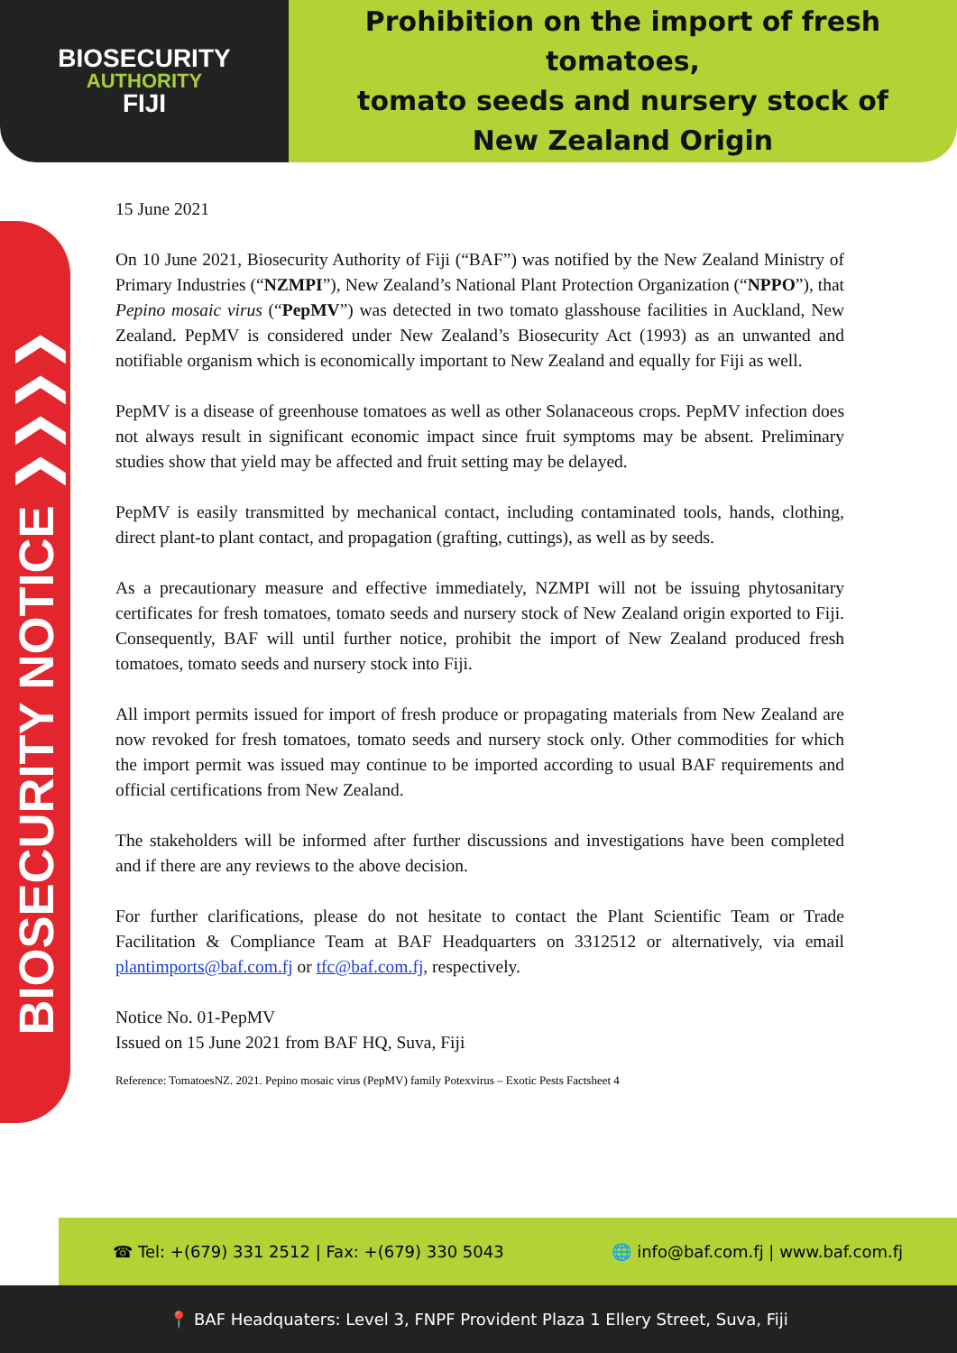BIOSECURITY
AUTHORITY
FIJI
Prohibition on the import of fresh tomatoes,
tomato seeds and nursery stock of
New Zealand Origin
BIOSECURITY NOTICE ❯❯❯❯
15 June 2021
On 10 June 2021, Biosecurity Authority of Fiji (“BAF”) was notified by the New Zealand Ministry of Primary Industries (“NZMPI”), New Zealand’s National Plant Protection Organization (“NPPO”), that Pepino mosaic virus (“PepMV”) was detected in two tomato glasshouse facilities in Auckland, New Zealand. PepMV is considered under New Zealand’s Biosecurity Act (1993) as an unwanted and notifiable organism which is economically important to New Zealand and equally for Fiji as well.
PepMV is a disease of greenhouse tomatoes as well as other Solanaceous crops. PepMV infection does not always result in significant economic impact since fruit symptoms may be absent. Preliminary studies show that yield may be affected and fruit setting may be delayed.
PepMV is easily transmitted by mechanical contact, including contaminated tools, hands, clothing, direct plant-to plant contact, and propagation (grafting, cuttings), as well as by seeds.
As a precautionary measure and effective immediately, NZMPI will not be issuing phytosanitary certificates for fresh tomatoes, tomato seeds and nursery stock of New Zealand origin exported to Fiji. Consequently, BAF will until further notice, prohibit the import of New Zealand produced fresh tomatoes, tomato seeds and nursery stock into Fiji.
All import permits issued for import of fresh produce or propagating materials from New Zealand are now revoked for fresh tomatoes, tomato seeds and nursery stock only. Other commodities for which the import permit was issued may continue to be imported according to usual BAF requirements and official certifications from New Zealand.
The stakeholders will be informed after further discussions and investigations have been completed and if there are any reviews to the above decision.
For further clarifications, please do not hesitate to contact the Plant Scientific Team or Trade Facilitation & Compliance Team at BAF Headquarters on 3312512 or alternatively, via email plantimports@baf.com.fj or tfc@baf.com.fj, respectively.
Notice No. 01-PepMV
Issued on 15 June 2021 from BAF HQ, Suva, Fiji
Reference: TomatoesNZ. 2021. Pepino mosaic virus (PepMV) family Potexvirus – Exotic Pests Factsheet 4
☎ Tel: +(679) 331 2512 | Fax: +(679) 330 5043 🌐 info@baf.com.fj | www.baf.com.fj
📍 BAF Headquaters: Level 3, FNPF Provident Plaza 1 Ellery Street, Suva, Fiji